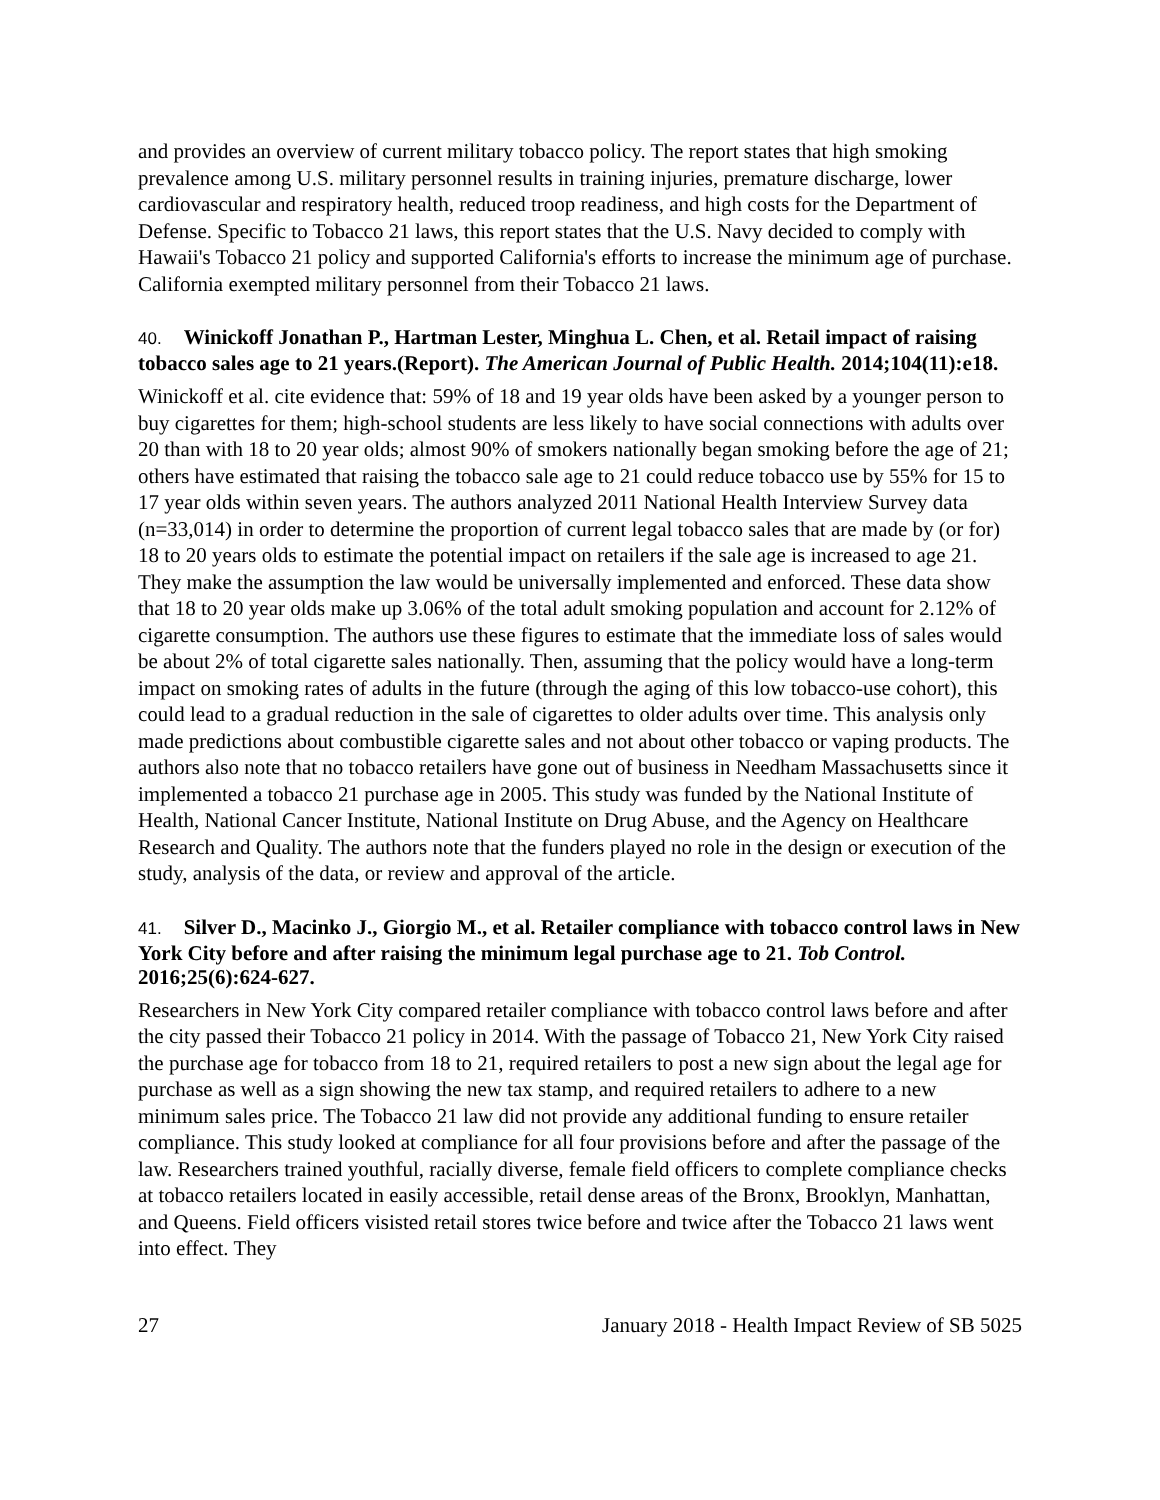and provides an overview of current military tobacco policy. The report states that high smoking prevalence among U.S. military personnel results in training injuries, premature discharge, lower cardiovascular and respiratory health, reduced troop readiness, and high costs for the Department of Defense. Specific to Tobacco 21 laws, this report states that the U.S. Navy decided to comply with Hawaii's Tobacco 21 policy and supported California's efforts to increase the minimum age of purchase. California exempted military personnel from their Tobacco 21 laws.
40. Winickoff Jonathan P., Hartman Lester, Minghua L. Chen, et al. Retail impact of raising tobacco sales age to 21 years.(Report). The American Journal of Public Health. 2014;104(11):e18.
Winickoff et al. cite evidence that: 59% of 18 and 19 year olds have been asked by a younger person to buy cigarettes for them; high-school students are less likely to have social connections with adults over 20 than with 18 to 20 year olds; almost 90% of smokers nationally began smoking before the age of 21; others have estimated that raising the tobacco sale age to 21 could reduce tobacco use by 55% for 15 to 17 year olds within seven years. The authors analyzed 2011 National Health Interview Survey data (n=33,014) in order to determine the proportion of current legal tobacco sales that are made by (or for) 18 to 20 years olds to estimate the potential impact on retailers if the sale age is increased to age 21. They make the assumption the law would be universally implemented and enforced. These data show that 18 to 20 year olds make up 3.06% of the total adult smoking population and account for 2.12% of cigarette consumption. The authors use these figures to estimate that the immediate loss of sales would be about 2% of total cigarette sales nationally. Then, assuming that the policy would have a long-term impact on smoking rates of adults in the future (through the aging of this low tobacco-use cohort), this could lead to a gradual reduction in the sale of cigarettes to older adults over time. This analysis only made predictions about combustible cigarette sales and not about other tobacco or vaping products. The authors also note that no tobacco retailers have gone out of business in Needham Massachusetts since it implemented a tobacco 21 purchase age in 2005. This study was funded by the National Institute of Health, National Cancer Institute, National Institute on Drug Abuse, and the Agency on Healthcare Research and Quality. The authors note that the funders played no role in the design or execution of the study, analysis of the data, or review and approval of the article.
41. Silver D., Macinko J., Giorgio M., et al. Retailer compliance with tobacco control laws in New York City before and after raising the minimum legal purchase age to 21. Tob Control. 2016;25(6):624-627.
Researchers in New York City compared retailer compliance with tobacco control laws before and after the city passed their Tobacco 21 policy in 2014. With the passage of Tobacco 21, New York City raised the purchase age for tobacco from 18 to 21, required retailers to post a new sign about the legal age for purchase as well as a sign showing the new tax stamp, and required retailers to adhere to a new minimum sales price. The Tobacco 21 law did not provide any additional funding to ensure retailer compliance. This study looked at compliance for all four provisions before and after the passage of the law. Researchers trained youthful, racially diverse, female field officers to complete compliance checks at tobacco retailers located in easily accessible, retail dense areas of the Bronx, Brooklyn, Manhattan, and Queens. Field officers visisted retail stores twice before and twice after the Tobacco 21 laws went into effect. They
27 January 2018 - Health Impact Review of SB 5025